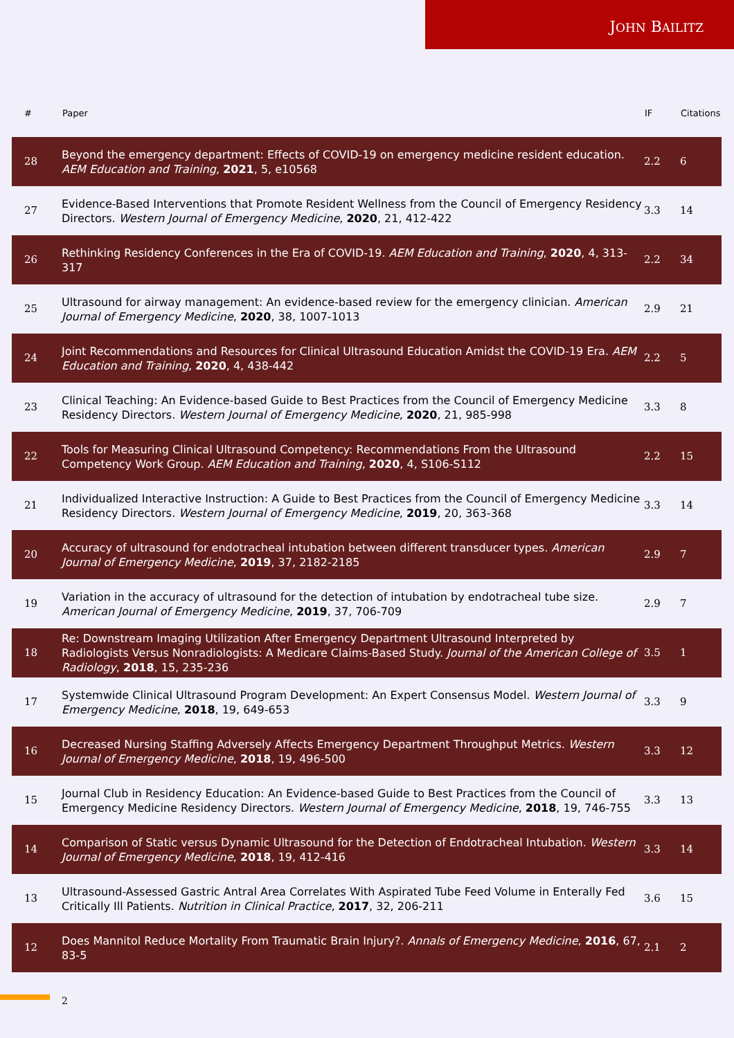JOHN BAILITZ
| # | Paper | IF | Citations |
| --- | --- | --- | --- |
| 28 | Beyond the emergency department: Effects of COVID-19 on emergency medicine resident education. AEM Education and Training , 2021 , 5, e10568 | 2.2 | 6 |
| 27 | Evidence-Based Interventions that Promote Resident Wellness from the Council of Emergency Residency Directors. Western Journal of Emergency Medicine , 2020 , 21, 412-422 | 3.3 | 14 |
| 26 | Rethinking Residency Conferences in the Era of COVID-19. AEM Education and Training , 2020 , 4, 313-317 | 2.2 | 34 |
| 25 | Ultrasound for airway management: An evidence-based review for the emergency clinician. American Journal of Emergency Medicine , 2020 , 38, 1007-1013 | 2.9 | 21 |
| 24 | Joint Recommendations and Resources for Clinical Ultrasound Education Amidst the COVID-19 Era. AEM Education and Training , 2020 , 4, 438-442 | 2.2 | 5 |
| 23 | Clinical Teaching: An Evidence-based Guide to Best Practices from the Council of Emergency Medicine Residency Directors. Western Journal of Emergency Medicine , 2020 , 21, 985-998 | 3.3 | 8 |
| 22 | Tools for Measuring Clinical Ultrasound Competency: Recommendations From the Ultrasound Competency Work Group. AEM Education and Training , 2020 , 4, S106-S112 | 2.2 | 15 |
| 21 | Individualized Interactive Instruction: A Guide to Best Practices from the Council of Emergency Medicine Residency Directors. Western Journal of Emergency Medicine , 2019 , 20, 363-368 | 3.3 | 14 |
| 20 | Accuracy of ultrasound for endotracheal intubation between different transducer types. American Journal of Emergency Medicine , 2019 , 37, 2182-2185 | 2.9 | 7 |
| 19 | Variation in the accuracy of ultrasound for the detection of intubation by endotracheal tube size. American Journal of Emergency Medicine , 2019 , 37, 706-709 | 2.9 | 7 |
| 18 | Re: Downstream Imaging Utilization After Emergency Department Ultrasound Interpreted by Radiologists Versus Nonradiologists: A Medicare Claims-Based Study. Journal of the American College of Radiology , 2018 , 15, 235-236 | 3.5 | 1 |
| 17 | Systemwide Clinical Ultrasound Program Development: An Expert Consensus Model. Western Journal of Emergency Medicine , 2018 , 19, 649-653 | 3.3 | 9 |
| 16 | Decreased Nursing Staffing Adversely Affects Emergency Department Throughput Metrics. Western Journal of Emergency Medicine , 2018 , 19, 496-500 | 3.3 | 12 |
| 15 | Journal Club in Residency Education: An Evidence-based Guide to Best Practices from the Council of Emergency Medicine Residency Directors. Western Journal of Emergency Medicine , 2018 , 19, 746-755 | 3.3 | 13 |
| 14 | Comparison of Static versus Dynamic Ultrasound for the Detection of Endotracheal Intubation. Western Journal of Emergency Medicine , 2018 , 19, 412-416 | 3.3 | 14 |
| 13 | Ultrasound-Assessed Gastric Antral Area Correlates With Aspirated Tube Feed Volume in Enterally Fed Critically Ill Patients. Nutrition in Clinical Practice , 2017 , 32, 206-211 | 3.6 | 15 |
| 12 | Does Mannitol Reduce Mortality From Traumatic Brain Injury?. Annals of Emergency Medicine , 2016 , 67, 83-5 | 2.1 | 2 |
2